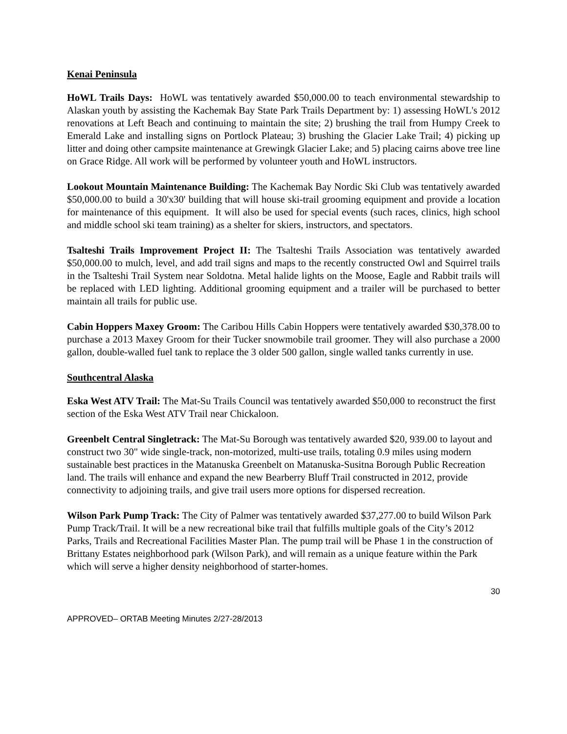Kenai Peninsula
HoWL Trails Days: HoWL was tentatively awarded $50,000.00 to teach environmental stewardship to Alaskan youth by assisting the Kachemak Bay State Park Trails Department by: 1) assessing HoWL's 2012 renovations at Left Beach and continuing to maintain the site; 2) brushing the trail from Humpy Creek to Emerald Lake and installing signs on Portlock Plateau; 3) brushing the Glacier Lake Trail; 4) picking up litter and doing other campsite maintenance at Grewingk Glacier Lake; and 5) placing cairns above tree line on Grace Ridge. All work will be performed by volunteer youth and HoWL instructors.
Lookout Mountain Maintenance Building: The Kachemak Bay Nordic Ski Club was tentatively awarded $50,000.00 to build a 30'x30' building that will house ski-trail grooming equipment and provide a location for maintenance of this equipment. It will also be used for special events (such races, clinics, high school and middle school ski team training) as a shelter for skiers, instructors, and spectators.
Tsalteshi Trails Improvement Project II: The Tsalteshi Trails Association was tentatively awarded $50,000.00 to mulch, level, and add trail signs and maps to the recently constructed Owl and Squirrel trails in the Tsalteshi Trail System near Soldotna. Metal halide lights on the Moose, Eagle and Rabbit trails will be replaced with LED lighting. Additional grooming equipment and a trailer will be purchased to better maintain all trails for public use.
Cabin Hoppers Maxey Groom: The Caribou Hills Cabin Hoppers were tentatively awarded $30,378.00 to purchase a 2013 Maxey Groom for their Tucker snowmobile trail groomer. They will also purchase a 2000 gallon, double-walled fuel tank to replace the 3 older 500 gallon, single walled tanks currently in use.
Southcentral Alaska
Eska West ATV Trail: The Mat-Su Trails Council was tentatively awarded $50,000 to reconstruct the first section of the Eska West ATV Trail near Chickaloon.
Greenbelt Central Singletrack: The Mat-Su Borough was tentatively awarded $20, 939.00 to layout and construct two 30" wide single-track, non-motorized, multi-use trails, totaling 0.9 miles using modern sustainable best practices in the Matanuska Greenbelt on Matanuska-Susitna Borough Public Recreation land. The trails will enhance and expand the new Bearberry Bluff Trail constructed in 2012, provide connectivity to adjoining trails, and give trail users more options for dispersed recreation.
Wilson Park Pump Track: The City of Palmer was tentatively awarded $37,277.00 to build Wilson Park Pump Track/Trail. It will be a new recreational bike trail that fulfills multiple goals of the City’s 2012 Parks, Trails and Recreational Facilities Master Plan. The pump trail will be Phase 1 in the construction of Brittany Estates neighborhood park (Wilson Park), and will remain as a unique feature within the Park which will serve a higher density neighborhood of starter-homes.
30
APPROVED– ORTAB Meeting Minutes 2/27-28/2013